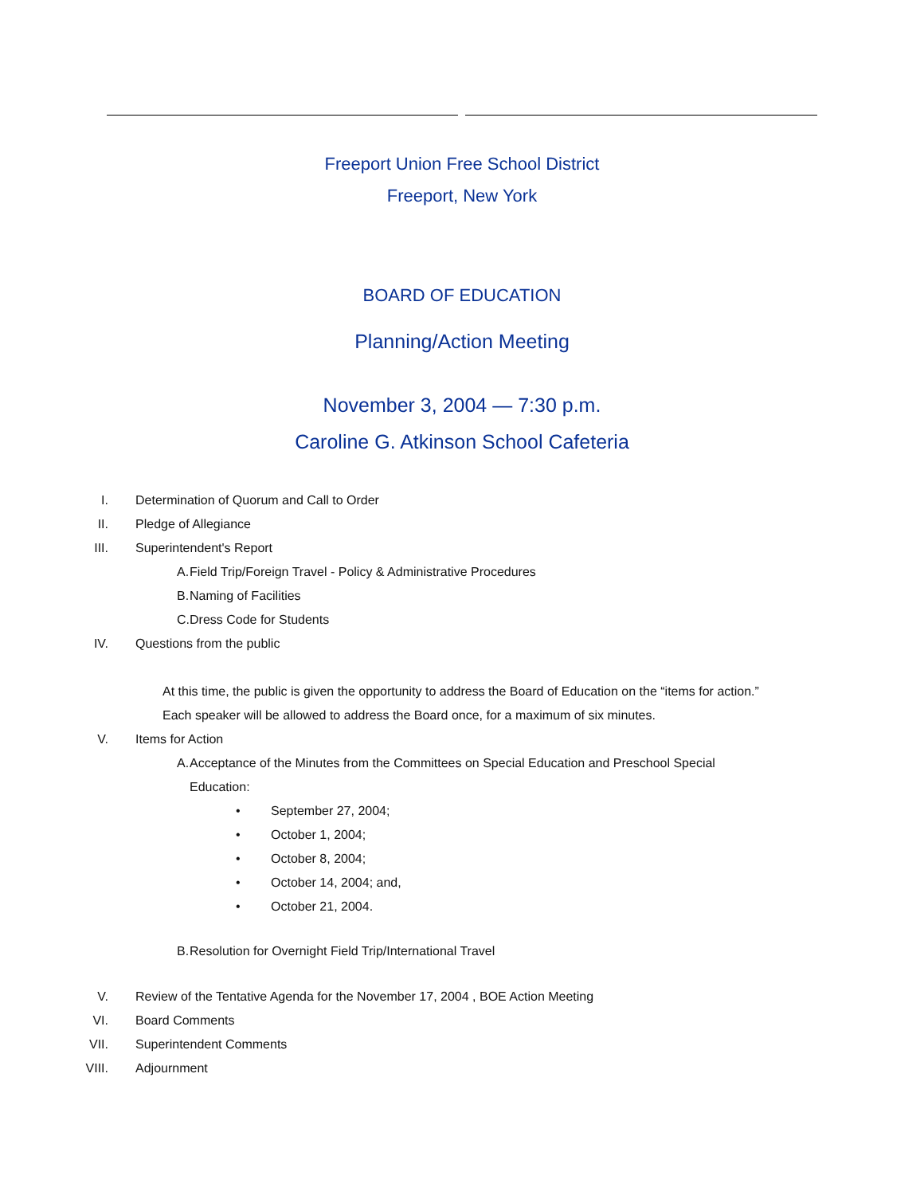Freeport Union Free School District
Freeport, New York
BOARD OF EDUCATION
Planning/Action Meeting
November 3, 2004 — 7:30 p.m.
Caroline G. Atkinson School Cafeteria
I. Determination of Quorum and Call to Order
II. Pledge of Allegiance
III. Superintendent's Report
A. Field Trip/Foreign Travel - Policy & Administrative Procedures
B. Naming of Facilities
C. Dress Code for Students
IV. Questions from the public
At this time, the public is given the opportunity to address the Board of Education on the “items for action.”
Each speaker will be allowed to address the Board once, for a maximum of six minutes.
V. Items for Action
A. Acceptance of the Minutes from the Committees on Special Education and Preschool Special Education:
• September 27, 2004;
• October 1, 2004;
• October 8, 2004;
• October 14, 2004; and,
• October 21, 2004.
B. Resolution for Overnight Field Trip/International Travel
V. Review of the Tentative Agenda for the November 17, 2004 , BOE Action Meeting
VI. Board Comments
VII. Superintendent Comments
VIII. Adjournment